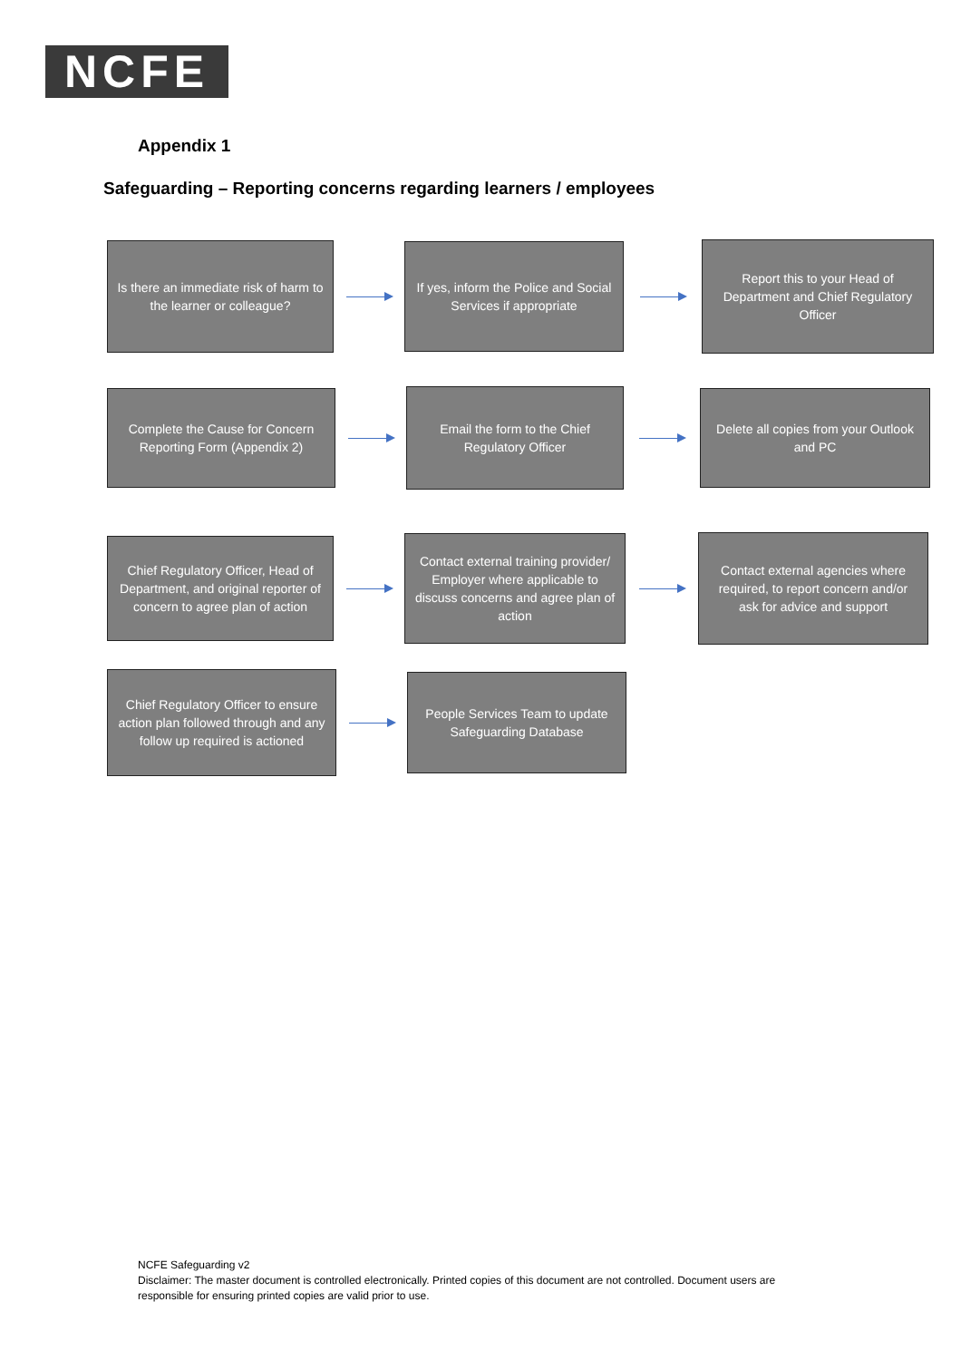NCFE
Appendix 1
Safeguarding – Reporting concerns regarding learners / employees
Is there an immediate risk of harm to the learner or colleague?
If yes, inform the Police and Social Services if appropriate
Report this to your Head of Department and Chief Regulatory Officer
Complete the Cause for Concern Reporting Form (Appendix 2)
Email the form to the Chief Regulatory Officer
Delete all copies from your Outlook and PC
Chief Regulatory Officer, Head of Department, and original reporter of concern to agree plan of action
Contact external training provider/ Employer where applicable to discuss concerns and agree plan of action
Contact external agencies where required, to report concern and/or ask for advice and support
Chief Regulatory Officer to ensure action plan followed through and any follow up required is actioned
People Services Team to update Safeguarding Database
NCFE Safeguarding v2
Disclaimer: The master document is controlled electronically. Printed copies of this document are not controlled. Document users are responsible for ensuring printed copies are valid prior to use.